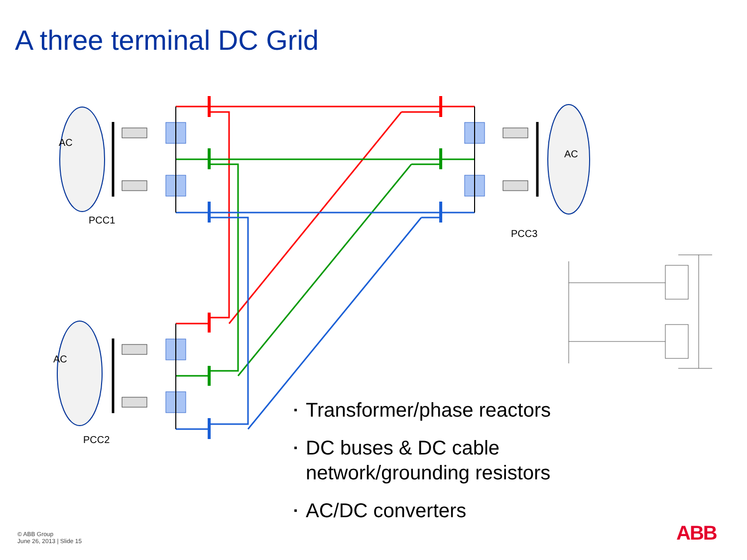A three terminal DC Grid
AC
PCC1
AC
PCC3
AC
PCC2
▪ Transformer/phase reactors
▪ DC buses & DC cable network/grounding resistors
▪ AC/DC converters
© ABB Group
June 26, 2013 | Slide 15
ABB